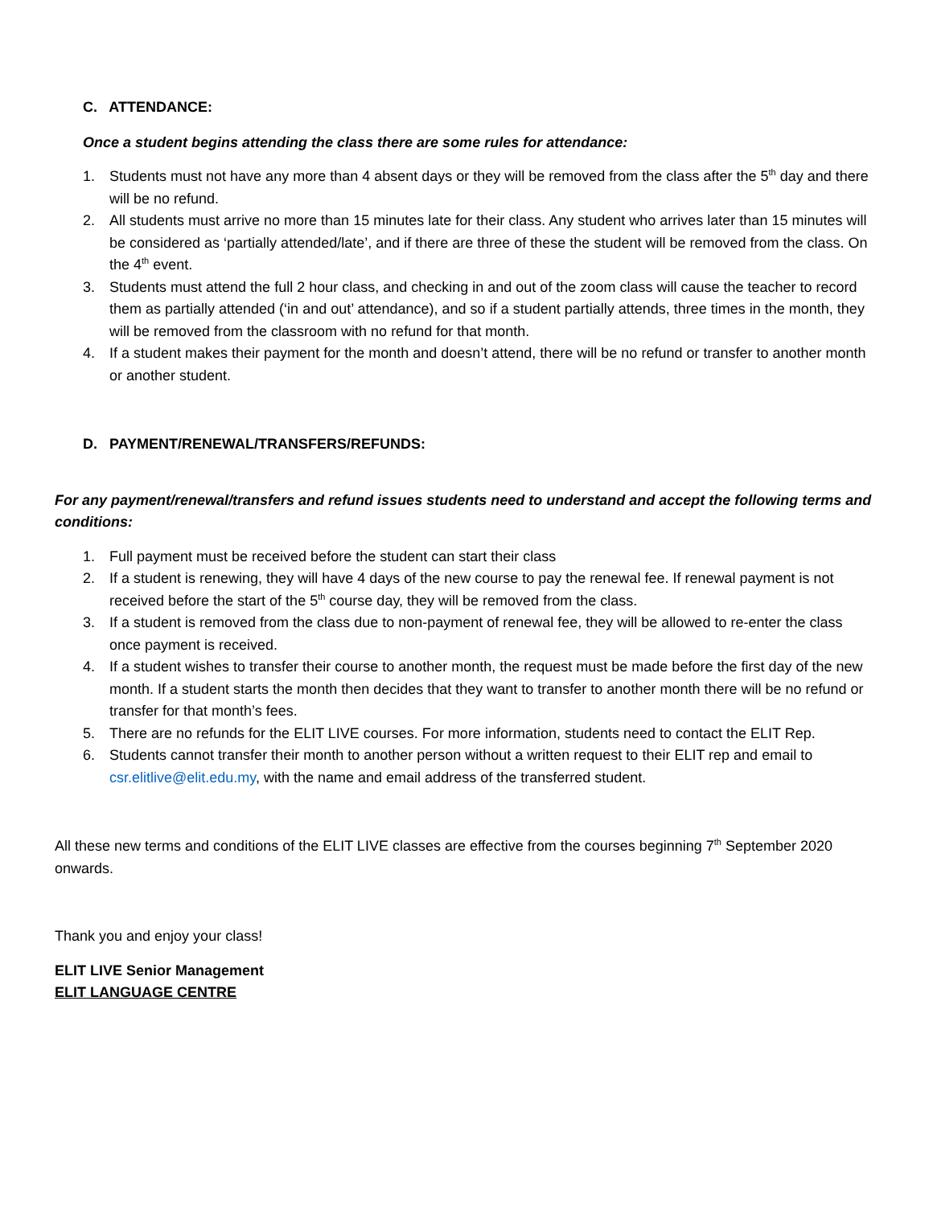C. ATTENDANCE:
Once a student begins attending the class there are some rules for attendance:
1. Students must not have any more than 4 absent days or they will be removed from the class after the 5<sup>th</sup> day and there will be no refund.
2. All students must arrive no more than 15 minutes late for their class. Any student who arrives later than 15 minutes will be considered as ‘partially attended/late’, and if there are three of these the student will be removed from the class. On the 4<sup>th</sup> event.
3. Students must attend the full 2 hour class, and checking in and out of the zoom class will cause the teacher to record them as partially attended (‘in and out’ attendance), and so if a student partially attends, three times in the month, they will be removed from the classroom with no refund for that month.
4. If a student makes their payment for the month and doesn’t attend, there will be no refund or transfer to another month or another student.
D. PAYMENT/RENEWAL/TRANSFERS/REFUNDS:
For any payment/renewal/transfers and refund issues students need to understand and accept the following terms and conditions:
1. Full payment must be received before the student can start their class
2. If a student is renewing, they will have 4 days of the new course to pay the renewal fee. If renewal payment is not received before the start of the 5<sup>th</sup> course day, they will be removed from the class.
3. If a student is removed from the class due to non-payment of renewal fee, they will be allowed to re-enter the class once payment is received.
4. If a student wishes to transfer their course to another month, the request must be made before the first day of the new month. If a student starts the month then decides that they want to transfer to another month there will be no refund or transfer for that month’s fees.
5. There are no refunds for the ELIT LIVE courses. For more information, students need to contact the ELIT Rep.
6. Students cannot transfer their month to another person without a written request to their ELIT rep and email to csr.elitlive@elit.edu.my, with the name and email address of the transferred student.
All these new terms and conditions of the ELIT LIVE classes are effective from the courses beginning 7<sup>th</sup> September 2020 onwards.
Thank you and enjoy your class!
ELIT LIVE Senior Management
ELIT LANGUAGE CENTRE